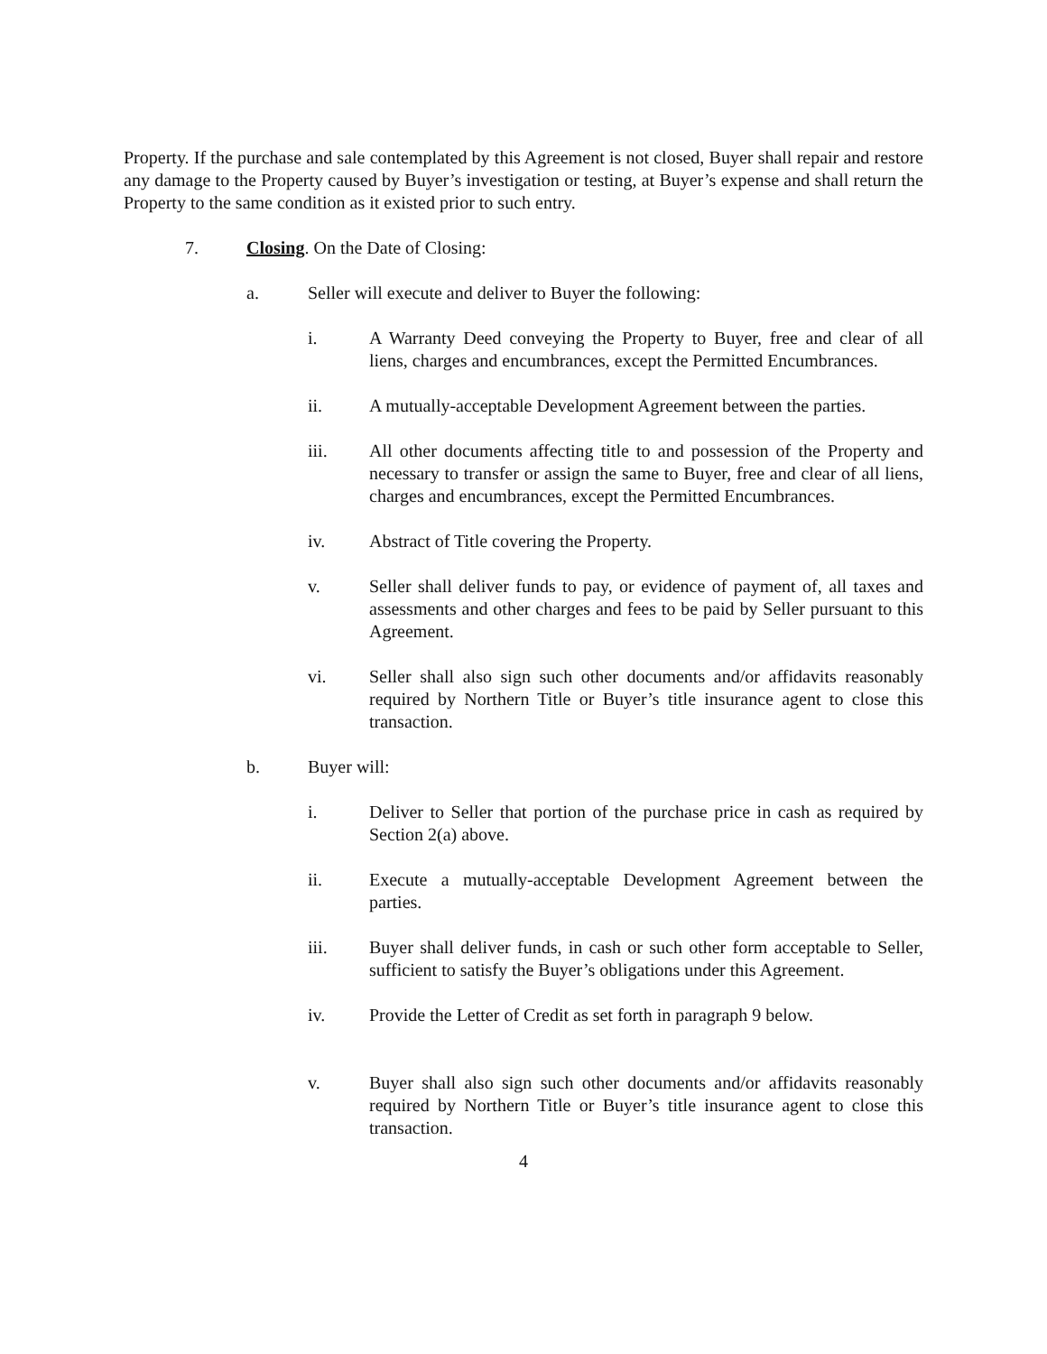Property. If the purchase and sale contemplated by this Agreement is not closed, Buyer shall repair and restore any damage to the Property caused by Buyer’s investigation or testing, at Buyer’s expense and shall return the Property to the same condition as it existed prior to such entry.
7. Closing. On the Date of Closing:
a. Seller will execute and deliver to Buyer the following:
i. A Warranty Deed conveying the Property to Buyer, free and clear of all liens, charges and encumbrances, except the Permitted Encumbrances.
ii. A mutually-acceptable Development Agreement between the parties.
iii. All other documents affecting title to and possession of the Property and necessary to transfer or assign the same to Buyer, free and clear of all liens, charges and encumbrances, except the Permitted Encumbrances.
iv. Abstract of Title covering the Property.
v. Seller shall deliver funds to pay, or evidence of payment of, all taxes and assessments and other charges and fees to be paid by Seller pursuant to this Agreement.
vi. Seller shall also sign such other documents and/or affidavits reasonably required by Northern Title or Buyer’s title insurance agent to close this transaction.
b. Buyer will:
i. Deliver to Seller that portion of the purchase price in cash as required by Section 2(a) above.
ii. Execute a mutually-acceptable Development Agreement between the parties.
iii. Buyer shall deliver funds, in cash or such other form acceptable to Seller, sufficient to satisfy the Buyer’s obligations under this Agreement.
iv. Provide the Letter of Credit as set forth in paragraph 9 below.
v. Buyer shall also sign such other documents and/or affidavits reasonably required by Northern Title or Buyer’s title insurance agent to close this transaction.
4